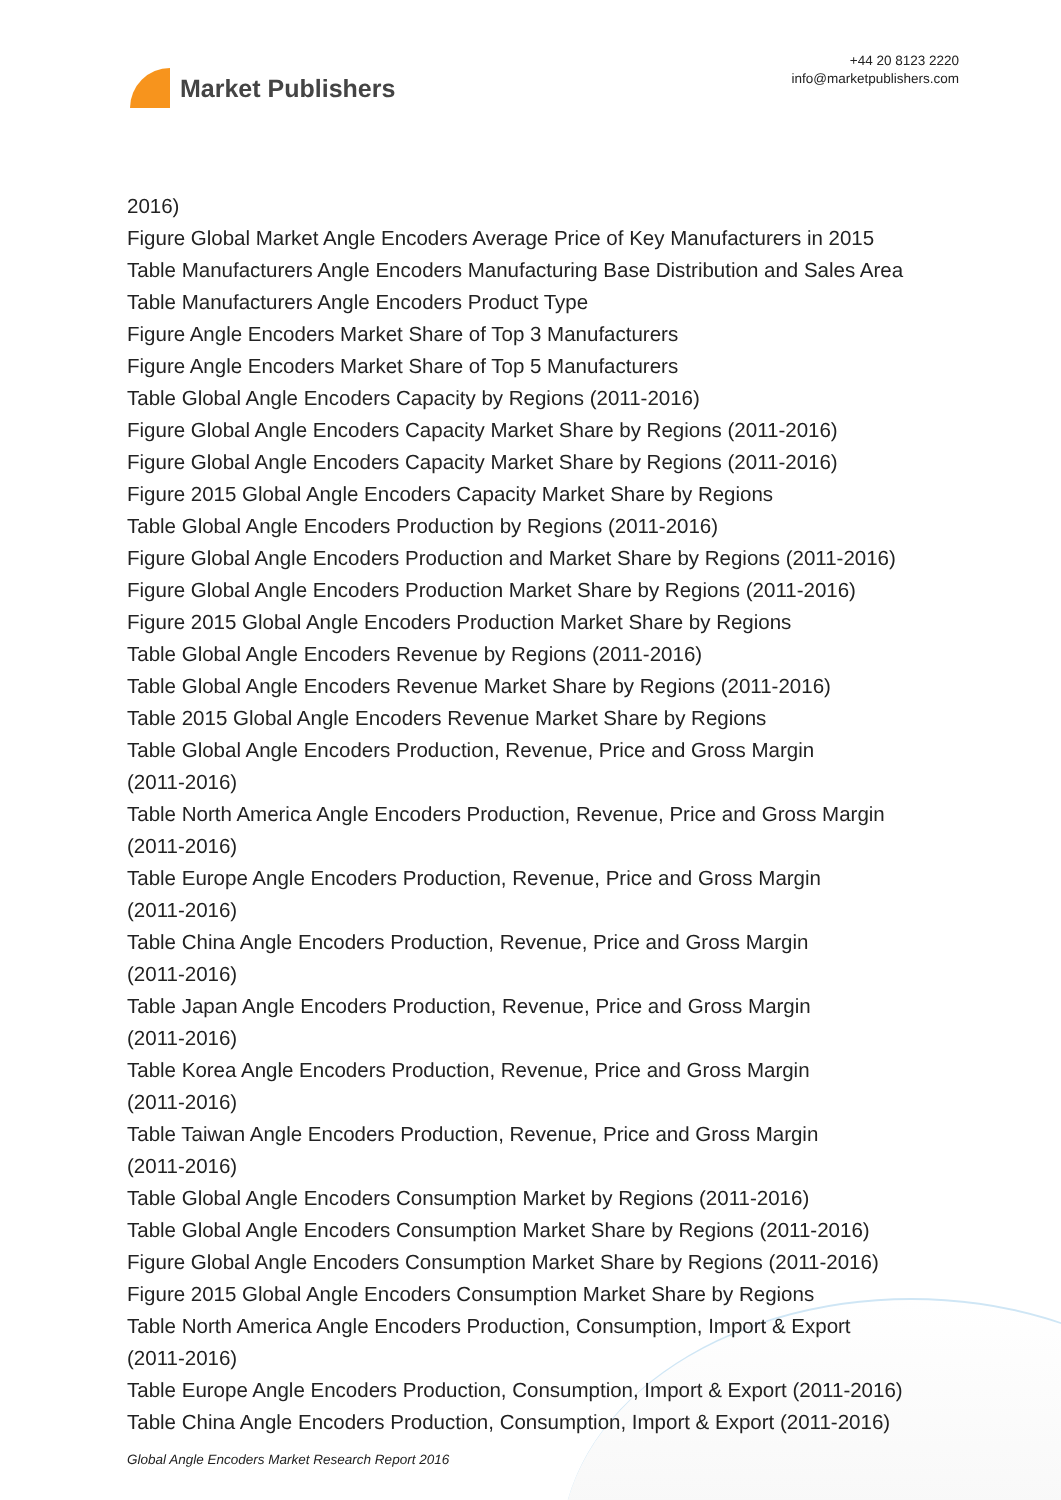Market Publishers
+44 20 8123 2220
info@marketpublishers.com
2016)
Figure Global Market Angle Encoders Average Price of Key Manufacturers in 2015
Table Manufacturers Angle Encoders Manufacturing Base Distribution and Sales Area
Table Manufacturers Angle Encoders Product Type
Figure Angle Encoders Market Share of Top 3 Manufacturers
Figure Angle Encoders Market Share of Top 5 Manufacturers
Table Global Angle Encoders Capacity by Regions (2011-2016)
Figure Global Angle Encoders Capacity Market Share by Regions (2011-2016)
Figure Global Angle Encoders Capacity Market Share by Regions (2011-2016)
Figure 2015 Global Angle Encoders Capacity Market Share by Regions
Table Global Angle Encoders Production by Regions (2011-2016)
Figure Global Angle Encoders Production and Market Share by Regions (2011-2016)
Figure Global Angle Encoders Production Market Share by Regions (2011-2016)
Figure 2015 Global Angle Encoders Production Market Share by Regions
Table Global Angle Encoders Revenue by Regions (2011-2016)
Table Global Angle Encoders Revenue Market Share by Regions (2011-2016)
Table 2015 Global Angle Encoders Revenue Market Share by Regions
Table Global Angle Encoders Production, Revenue, Price and Gross Margin
(2011-2016)
Table North America Angle Encoders Production, Revenue, Price and Gross Margin
(2011-2016)
Table Europe Angle Encoders Production, Revenue, Price and Gross Margin
(2011-2016)
Table China Angle Encoders Production, Revenue, Price and Gross Margin
(2011-2016)
Table Japan Angle Encoders Production, Revenue, Price and Gross Margin
(2011-2016)
Table Korea Angle Encoders Production, Revenue, Price and Gross Margin
(2011-2016)
Table Taiwan Angle Encoders Production, Revenue, Price and Gross Margin
(2011-2016)
Table Global Angle Encoders Consumption Market by Regions (2011-2016)
Table Global Angle Encoders Consumption Market Share by Regions (2011-2016)
Figure Global Angle Encoders Consumption Market Share by Regions (2011-2016)
Figure 2015 Global Angle Encoders Consumption Market Share by Regions
Table North America Angle Encoders Production, Consumption, Import & Export
(2011-2016)
Table Europe Angle Encoders Production, Consumption, Import & Export (2011-2016)
Table China Angle Encoders Production, Consumption, Import & Export (2011-2016)
Global Angle Encoders Market Research Report 2016